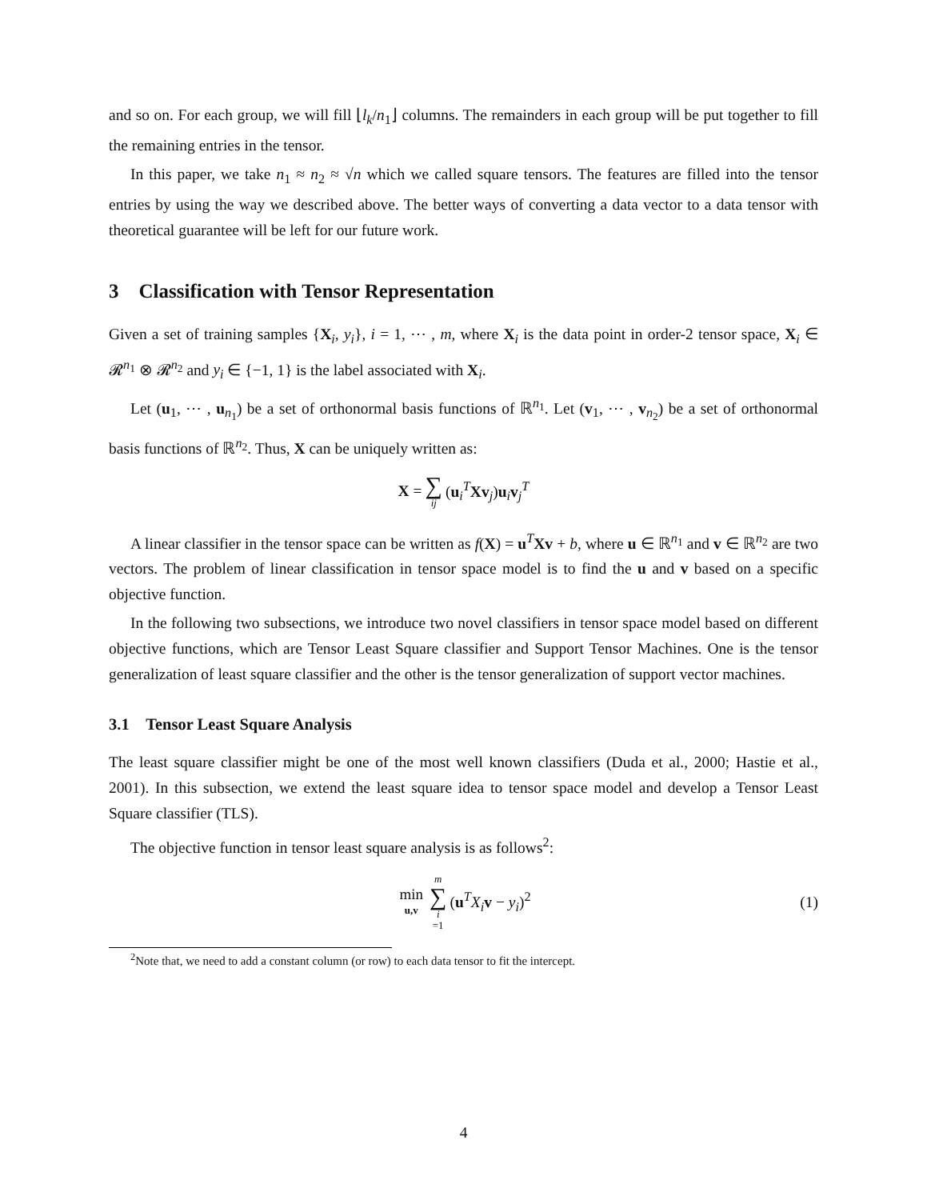and so on. For each group, we will fill ⌊l<sub>k</sub>/n<sub>1</sub>⌋ columns. The remainders in each group will be put together to fill the remaining entries in the tensor.
In this paper, we take n<sub>1</sub> ≈ n<sub>2</sub> ≈ √n which we called square tensors. The features are filled into the tensor entries by using the way we described above. The better ways of converting a data vector to a data tensor with theoretical guarantee will be left for our future work.
3 Classification with Tensor Representation
Given a set of training samples {X<sub>i</sub>, y<sub>i</sub>}, i = 1, ⋯ , m, where X<sub>i</sub> is the data point in order-2 tensor space, X<sub>i</sub> ∈ 𝓡<sup>n<sub>1</sub></sup> ⊗ 𝓡<sup>n<sub>2</sub></sup> and y<sub>i</sub> ∈ {−1, 1} is the label associated with X<sub>i</sub>.
Let (u<sub>1</sub>, ⋯ , u<sub>n<sub>1</sub></sub>) be a set of orthonormal basis functions of ℝ<sup>n<sub>1</sub></sup>. Let (v<sub>1</sub>, ⋯ , v<sub>n<sub>2</sub></sub>) be a set of orthonormal basis functions of ℝ<sup>n<sub>2</sub></sup>. Thus, X can be uniquely written as:
X = ∑ ij (u<sub>i</sub><sup>T</sup>Xv<sub>j</sub>)u<sub>i</sub>v<sub>j</sub><sup>T</sup>
A linear classifier in the tensor space can be written as f(X) = u<sup>T</sup>Xv + b, where u ∈ ℝ<sup>n<sub>1</sub></sup> and v ∈ ℝ<sup>n<sub>2</sub></sup> are two vectors. The problem of linear classification in tensor space model is to find the u and v based on a specific objective function.
In the following two subsections, we introduce two novel classifiers in tensor space model based on different objective functions, which are Tensor Least Square classifier and Support Tensor Machines. One is the tensor generalization of least square classifier and the other is the tensor generalization of support vector machines.
3.1 Tensor Least Square Analysis
The least square classifier might be one of the most well known classifiers (Duda et al., 2000; Hastie et al., 2001). In this subsection, we extend the least square idea to tensor space model and develop a Tensor Least Square classifier (TLS).
The objective function in tensor least square analysis is as follows<sup>2</sup>:
min u,v m ∑ i =1 (u<sup>T</sup>X<sub>i</sub> v − y<sub>i</sub>)<sup>2</sup> (1)
<sup>2</sup> Note that, we need to add a constant column (or row) to each data tensor to fit the intercept.
4